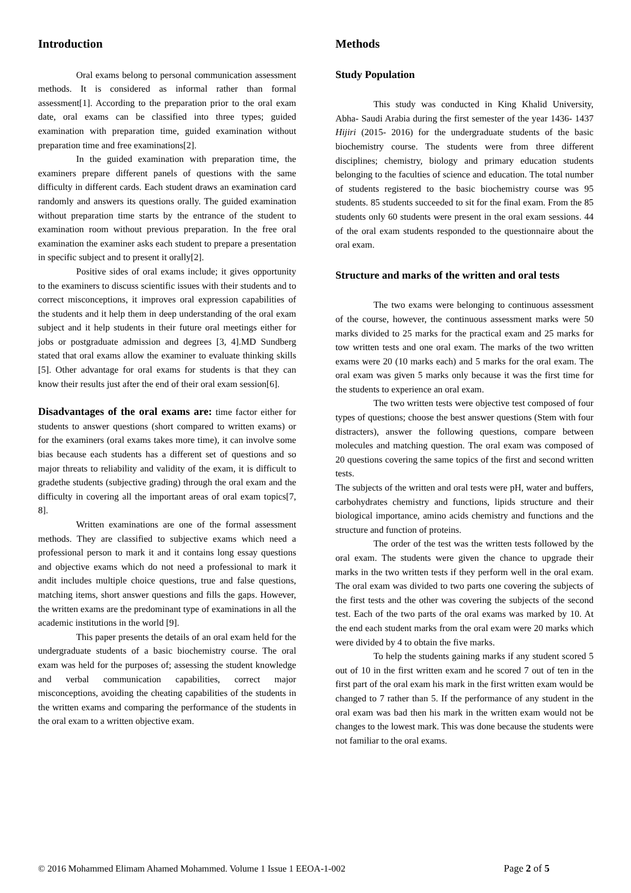Introduction
Oral exams belong to personal communication assessment methods. It is considered as informal rather than formal assessment[1]. According to the preparation prior to the oral exam date, oral exams can be classified into three types; guided examination with preparation time, guided examination without preparation time and free examinations[2].
In the guided examination with preparation time, the examiners prepare different panels of questions with the same difficulty in different cards. Each student draws an examination card randomly and answers its questions orally. The guided examination without preparation time starts by the entrance of the student to examination room without previous preparation. In the free oral examination the examiner asks each student to prepare a presentation in specific subject and to present it orally[2].
Positive sides of oral exams include; it gives opportunity to the examiners to discuss scientific issues with their students and to correct misconceptions, it improves oral expression capabilities of the students and it help them in deep understanding of the oral exam subject and it help students in their future oral meetings either for jobs or postgraduate admission and degrees [3, 4].MD Sundberg stated that oral exams allow the examiner to evaluate thinking skills [5]. Other advantage for oral exams for students is that they can know their results just after the end of their oral exam session[6].
Disadvantages of the oral exams are: time factor either for students to answer questions (short compared to written exams) or for the examiners (oral exams takes more time), it can involve some bias because each students has a different set of questions and so major threats to reliability and validity of the exam, it is difficult to gradethe students (subjective grading) through the oral exam and the difficulty in covering all the important areas of oral exam topics[7, 8].
Written examinations are one of the formal assessment methods. They are classified to subjective exams which need a professional person to mark it and it contains long essay questions and objective exams which do not need a professional to mark it andit includes multiple choice questions, true and false questions, matching items, short answer questions and fills the gaps. However, the written exams are the predominant type of examinations in all the academic institutions in the world [9].
This paper presents the details of an oral exam held for the undergraduate students of a basic biochemistry course. The oral exam was held for the purposes of; assessing the student knowledge and verbal communication capabilities, correct major misconceptions, avoiding the cheating capabilities of the students in the written exams and comparing the performance of the students in the oral exam to a written objective exam.
Methods
Study Population
This study was conducted in King Khalid University, Abha- Saudi Arabia during the first semester of the year 1436- 1437 Hijiri (2015- 2016) for the undergraduate students of the basic biochemistry course. The students were from three different disciplines; chemistry, biology and primary education students belonging to the faculties of science and education. The total number of students registered to the basic biochemistry course was 95 students. 85 students succeeded to sit for the final exam. From the 85 students only 60 students were present in the oral exam sessions. 44 of the oral exam students responded to the questionnaire about the oral exam.
Structure and marks of the written and oral tests
The two exams were belonging to continuous assessment of the course, however, the continuous assessment marks were 50 marks divided to 25 marks for the practical exam and 25 marks for tow written tests and one oral exam. The marks of the two written exams were 20 (10 marks each) and 5 marks for the oral exam. The oral exam was given 5 marks only because it was the first time for the students to experience an oral exam.
The two written tests were objective test composed of four types of questions; choose the best answer questions (Stem with four distracters), answer the following questions, compare between molecules and matching question. The oral exam was composed of 20 questions covering the same topics of the first and second written tests.
The subjects of the written and oral tests were pH, water and buffers, carbohydrates chemistry and functions, lipids structure and their biological importance, amino acids chemistry and functions and the structure and function of proteins.
The order of the test was the written tests followed by the oral exam. The students were given the chance to upgrade their marks in the two written tests if they perform well in the oral exam. The oral exam was divided to two parts one covering the subjects of the first tests and the other was covering the subjects of the second test. Each of the two parts of the oral exams was marked by 10. At the end each student marks from the oral exam were 20 marks which were divided by 4 to obtain the five marks.
To help the students gaining marks if any student scored 5 out of 10 in the first written exam and he scored 7 out of ten in the first part of the oral exam his mark in the first written exam would be changed to 7 rather than 5. If the performance of any student in the oral exam was bad then his mark in the written exam would not be changes to the lowest mark. This was done because the students were not familiar to the oral exams.
© 2016 Mohammed Elimam Ahamed Mohammed. Volume 1 Issue 1 EEOA-1-002 Page 2 of 5